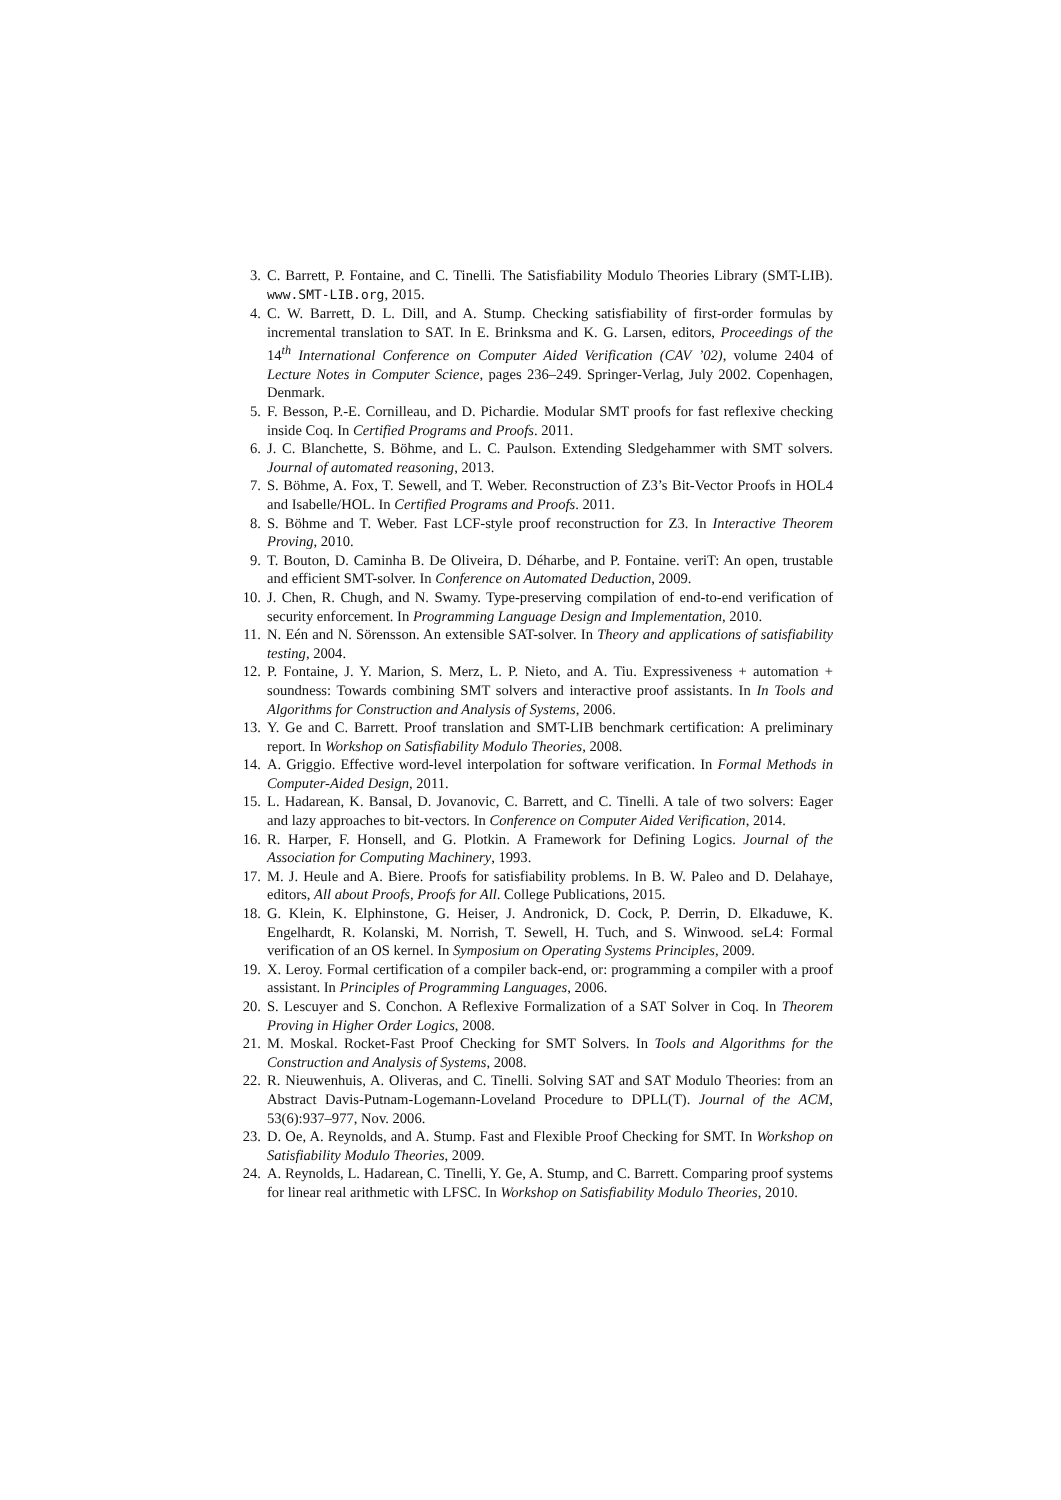3. C. Barrett, P. Fontaine, and C. Tinelli. The Satisfiability Modulo Theories Library (SMT-LIB). www.SMT-LIB.org, 2015.
4. C. W. Barrett, D. L. Dill, and A. Stump. Checking satisfiability of first-order formulas by incremental translation to SAT. In E. Brinksma and K. G. Larsen, editors, Proceedings of the 14<sup>th</sup> International Conference on Computer Aided Verification (CAV ’02), volume 2404 of Lecture Notes in Computer Science, pages 236–249. Springer-Verlag, July 2002. Copenhagen, Denmark.
5. F. Besson, P.-E. Cornilleau, and D. Pichardie. Modular SMT proofs for fast reflexive checking inside Coq. In Certified Programs and Proofs. 2011.
6. J. C. Blanchette, S. Böhme, and L. C. Paulson. Extending Sledgehammer with SMT solvers. Journal of automated reasoning, 2013.
7. S. Böhme, A. Fox, T. Sewell, and T. Weber. Reconstruction of Z3’s Bit-Vector Proofs in HOL4 and Isabelle/HOL. In Certified Programs and Proofs. 2011.
8. S. Böhme and T. Weber. Fast LCF-style proof reconstruction for Z3. In Interactive Theorem Proving, 2010.
9. T. Bouton, D. Caminha B. De Oliveira, D. Déharbe, and P. Fontaine. veriT: An open, trustable and efficient SMT-solver. In Conference on Automated Deduction, 2009.
10. J. Chen, R. Chugh, and N. Swamy. Type-preserving compilation of end-to-end verification of security enforcement. In Programming Language Design and Implementation, 2010.
11. N. Eén and N. Sörensson. An extensible SAT-solver. In Theory and applications of satisfiability testing, 2004.
12. P. Fontaine, J. Y. Marion, S. Merz, L. P. Nieto, and A. Tiu. Expressiveness + automation + soundness: Towards combining SMT solvers and interactive proof assistants. In In Tools and Algorithms for Construction and Analysis of Systems, 2006.
13. Y. Ge and C. Barrett. Proof translation and SMT-LIB benchmark certification: A preliminary report. In Workshop on Satisfiability Modulo Theories, 2008.
14. A. Griggio. Effective word-level interpolation for software verification. In Formal Methods in Computer-Aided Design, 2011.
15. L. Hadarean, K. Bansal, D. Jovanovic, C. Barrett, and C. Tinelli. A tale of two solvers: Eager and lazy approaches to bit-vectors. In Conference on Computer Aided Verification, 2014.
16. R. Harper, F. Honsell, and G. Plotkin. A Framework for Defining Logics. Journal of the Association for Computing Machinery, 1993.
17. M. J. Heule and A. Biere. Proofs for satisfiability problems. In B. W. Paleo and D. Delahaye, editors, All about Proofs, Proofs for All. College Publications, 2015.
18. G. Klein, K. Elphinstone, G. Heiser, J. Andronick, D. Cock, P. Derrin, D. Elkaduwe, K. Engelhardt, R. Kolanski, M. Norrish, T. Sewell, H. Tuch, and S. Winwood. seL4: Formal verification of an OS kernel. In Symposium on Operating Systems Principles, 2009.
19. X. Leroy. Formal certification of a compiler back-end, or: programming a compiler with a proof assistant. In Principles of Programming Languages, 2006.
20. S. Lescuyer and S. Conchon. A Reflexive Formalization of a SAT Solver in Coq. In Theorem Proving in Higher Order Logics, 2008.
21. M. Moskal. Rocket-Fast Proof Checking for SMT Solvers. In Tools and Algorithms for the Construction and Analysis of Systems, 2008.
22. R. Nieuwenhuis, A. Oliveras, and C. Tinelli. Solving SAT and SAT Modulo Theories: from an Abstract Davis-Putnam-Logemann-Loveland Procedure to DPLL(T). Journal of the ACM, 53(6):937–977, Nov. 2006.
23. D. Oe, A. Reynolds, and A. Stump. Fast and Flexible Proof Checking for SMT. In Workshop on Satisfiability Modulo Theories, 2009.
24. A. Reynolds, L. Hadarean, C. Tinelli, Y. Ge, A. Stump, and C. Barrett. Comparing proof systems for linear real arithmetic with LFSC. In Workshop on Satisfiability Modulo Theories, 2010.